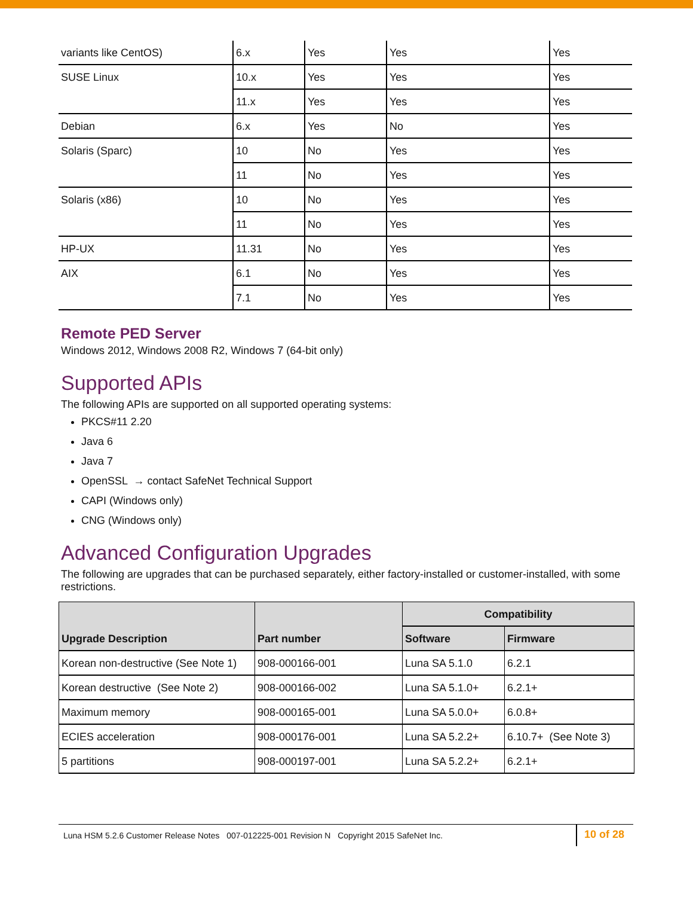| variants like CentOS) | 6.x | Yes | Yes | Yes |
| SUSE Linux | 10.x | Yes | Yes | Yes |
| | 11.x | Yes | Yes | Yes |
| Debian | 6.x | Yes | No | Yes |
| Solaris (Sparc) | 10 | No | Yes | Yes |
| | 11 | No | Yes | Yes |
| Solaris (x86) | 10 | No | Yes | Yes |
| | 11 | No | Yes | Yes |
| HP-UX | 11.31 | No | Yes | Yes |
| AIX | 6.1 | No | Yes | Yes |
| | 7.1 | No | Yes | Yes |
Remote PED Server
Windows 2012, Windows 2008 R2, Windows 7 (64-bit only)
Supported APIs
The following APIs are supported on all supported operating systems:
PKCS#11 2.20
Java 6
Java 7
OpenSSL → contact SafeNet Technical Support
CAPI (Windows only)
CNG (Windows only)
Advanced Configuration Upgrades
The following are upgrades that can be purchased separately, either factory-installed or customer-installed, with some restrictions.
| Upgrade Description | Part number | Compatibility | |
| --- | --- | --- | --- |
| | | Software | Firmware |
| Korean non-destructive (See Note 1) | 908-000166-001 | Luna SA 5.1.0 | 6.2.1 |
| Korean destructive (See Note 2) | 908-000166-002 | Luna SA 5.1.0+ | 6.2.1+ |
| Maximum memory | 908-000165-001 | Luna SA 5.0.0+ | 6.0.8+ |
| ECIES acceleration | 908-000176-001 | Luna SA 5.2.2+ | 6.10.7+ (See Note 3) |
| 5 partitions | 908-000197-001 | Luna SA 5.2.2+ | 6.2.1+ |
Luna HSM 5.2.6 Customer Release Notes 007-012225-001 Revision N Copyright 2015 SafeNet Inc. 10 of 28